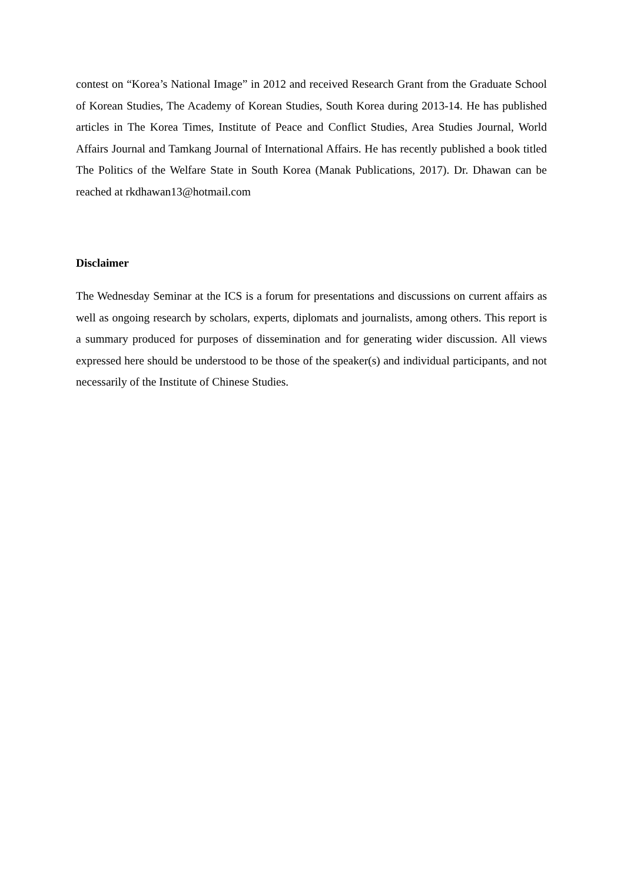contest on “Korea’s National Image” in 2012 and received Research Grant from the Graduate School of Korean Studies, The Academy of Korean Studies, South Korea during 2013-14. He has published articles in The Korea Times, Institute of Peace and Conflict Studies, Area Studies Journal, World Affairs Journal and Tamkang Journal of International Affairs. He has recently published a book titled The Politics of the Welfare State in South Korea (Manak Publications, 2017). Dr. Dhawan can be reached at rkdhawan13@hotmail.com
Disclaimer
The Wednesday Seminar at the ICS is a forum for presentations and discussions on current affairs as well as ongoing research by scholars, experts, diplomats and journalists, among others. This report is a summary produced for purposes of dissemination and for generating wider discussion. All views expressed here should be understood to be those of the speaker(s) and individual participants, and not necessarily of the Institute of Chinese Studies.